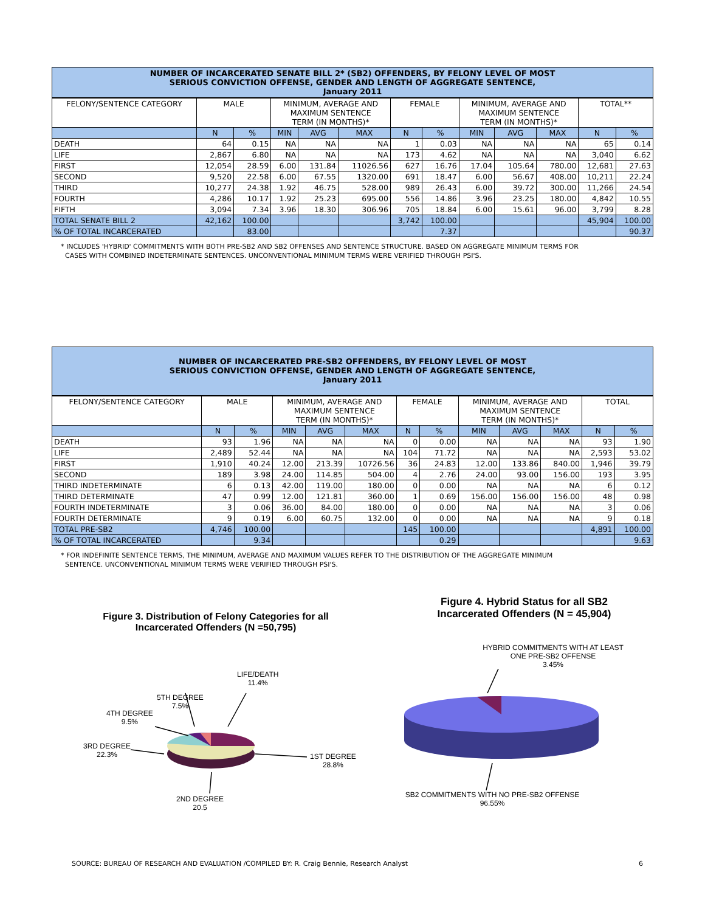NUMBER OF INCARCERATED SENATE BILL 2* (SB2) OFFENDERS, BY FELONY LEVEL OF MOST
SERIOUS CONVICTION OFFENSE, GENDER AND LENGTH OF AGGREGATE SENTENCE,
January 2011
| FELONY/SENTENCE CATEGORY | MALE | | MINIMUM, AVERAGE AND MAXIMUM SENTENCE TERM (IN MONTHS)* | | | FEMALE | | MINIMUM, AVERAGE AND MAXIMUM SENTENCE TERM (IN MONTHS)* | | | TOTAL** | |
| --- | --- | --- | --- | --- | --- | --- | --- | --- | --- | --- | --- | --- |
| | N | % | MIN | AVG | MAX | N | % | MIN | AVG | MAX | N | % |
| DEATH | 64 | 0.15 | NA | NA | NA | 1 | 0.03 | NA | NA | NA | 65 | 0.14 |
| LIFE | 2,867 | 6.80 | NA | NA | NA | 173 | 4.62 | NA | NA | NA | 3,040 | 6.62 |
| FIRST | 12,054 | 28.59 | 6.00 | 131.84 | 11026.56 | 627 | 16.76 | 17.04 | 105.64 | 780.00 | 12,681 | 27.63 |
| SECOND | 9,520 | 22.58 | 6.00 | 67.55 | 1320.00 | 691 | 18.47 | 6.00 | 56.67 | 408.00 | 10,211 | 22.24 |
| THIRD | 10,277 | 24.38 | 1.92 | 46.75 | 528.00 | 989 | 26.43 | 6.00 | 39.72 | 300.00 | 11,266 | 24.54 |
| FOURTH | 4,286 | 10.17 | 1.92 | 25.23 | 695.00 | 556 | 14.86 | 3.96 | 23.25 | 180.00 | 4,842 | 10.55 |
| FIFTH | 3,094 | 7.34 | 3.96 | 18.30 | 306.96 | 705 | 18.84 | 6.00 | 15.61 | 96.00 | 3,799 | 8.28 |
| TOTAL SENATE BILL 2 | 42,162 | 100.00 | | | | 3,742 | 100.00 | | | | 45,904 | 100.00 |
| % OF TOTAL INCARCERATED | | 83.00 | | | | | 7.37 | | | | | 90.37 |
* INCLUDES 'HYBRID' COMMITMENTS WITH BOTH PRE-SB2 AND SB2 OFFENSES AND SENTENCE STRUCTURE. BASED ON AGGREGATE MINIMUM TERMS FOR
CASES WITH COMBINED INDETERMINATE SENTENCES. UNCONVENTIONAL MINIMUM TERMS WERE VERIFIED THROUGH PSI'S.
NUMBER OF INCARCERATED PRE-SB2 OFFENDERS, BY FELONY LEVEL OF MOST
SERIOUS CONVICTION OFFENSE, GENDER AND LENGTH OF AGGREGATE SENTENCE,
January 2011
| FELONY/SENTENCE CATEGORY | MALE | | MINIMUM, AVERAGE AND MAXIMUM SENTENCE TERM (IN MONTHS)* | | | FEMALE | | MINIMUM, AVERAGE AND MAXIMUM SENTENCE TERM (IN MONTHS)* | | | TOTAL | |
| --- | --- | --- | --- | --- | --- | --- | --- | --- | --- | --- | --- | --- |
| | N | % | MIN | AVG | MAX | N | % | MIN | AVG | MAX | N | % |
| DEATH | 93 | 1.96 | NA | NA | NA | 0 | 0.00 | NA | NA | NA | 93 | 1.90 |
| LIFE | 2,489 | 52.44 | NA | NA | NA | 104 | 71.72 | NA | NA | NA | 2,593 | 53.02 |
| FIRST | 1,910 | 40.24 | 12.00 | 213.39 | 10726.56 | 36 | 24.83 | 12.00 | 133.86 | 840.00 | 1,946 | 39.79 |
| SECOND | 189 | 3.98 | 24.00 | 114.85 | 504.00 | 4 | 2.76 | 24.00 | 93.00 | 156.00 | 193 | 3.95 |
| THIRD INDETERMINATE | 6 | 0.13 | 42.00 | 119.00 | 180.00 | 0 | 0.00 | NA | NA | NA | 6 | 0.12 |
| THIRD DETERMINATE | 47 | 0.99 | 12.00 | 121.81 | 360.00 | 1 | 0.69 | 156.00 | 156.00 | 156.00 | 48 | 0.98 |
| FOURTH INDETERMINATE | 3 | 0.06 | 36.00 | 84.00 | 180.00 | 0 | 0.00 | NA | NA | NA | 3 | 0.06 |
| FOURTH DETERMINATE | 9 | 0.19 | 6.00 | 60.75 | 132.00 | 0 | 0.00 | NA | NA | NA | 9 | 0.18 |
| TOTAL PRE-SB2 | 4,746 | 100.00 | | | | 145 | 100.00 | | | | 4,891 | 100.00 |
| % OF TOTAL INCARCERATED | | 9.34 | | | | | 0.29 | | | | | 9.63 |
* FOR INDEFINITE SENTENCE TERMS, THE MINIMUM, AVERAGE AND MAXIMUM VALUES REFER TO THE DISTRIBUTION OF THE AGGREGATE MINIMUM
SENTENCE. UNCONVENTIONAL MINIMUM TERMS WERE VERIFIED THROUGH PSI'S.
Figure 3. Distribution of Felony Categories for all Incarcerated Offenders (N =50,795)
Figure 4. Hybrid Status for all SB2 Incarcerated Offenders (N = 45,904)
5TH DEGREE
7.5%
LIFE/DEATH
11.4%
4TH DEGREE
9.5%
3RD DEGREE
22.3%
1ST DEGREE
28.8%
2ND DEGREE
20.5
HYBRID COMMITMENTS WITH AT LEAST ONE PRE-SB2 OFFENSE
3.45%
SB2 COMMITMENTS WITH NO PRE-SB2 OFFENSE
96.55%
SOURCE: BUREAU OF RESEARCH AND EVALUATION /COMPILED BY: R. Craig Bennie, Research Analyst 6